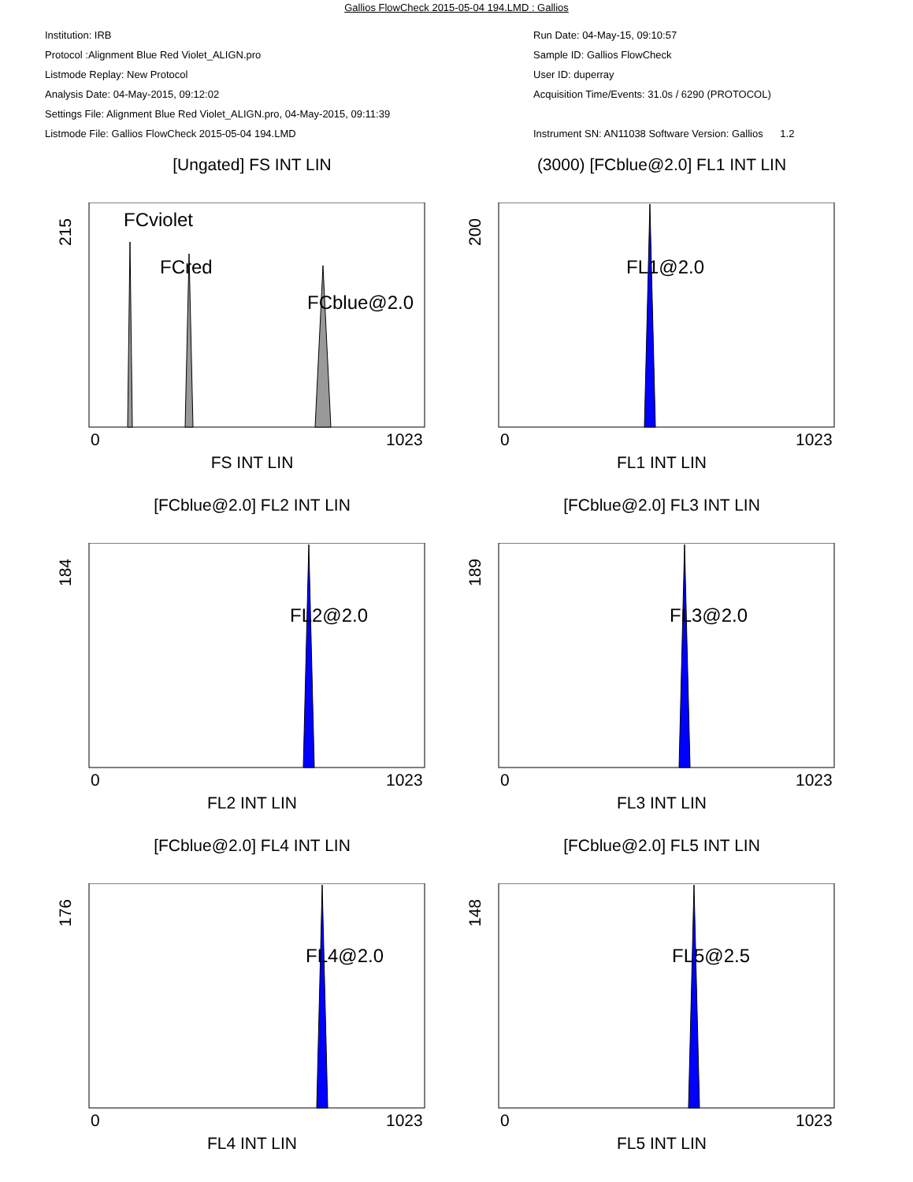Gallios FlowCheck 2015-05-04 194.LMD : Gallios
Institution: IRB
Protocol :Alignment Blue Red Violet_ALIGN.pro
Listmode Replay: New Protocol
Analysis Date: 04-May-2015, 09:12:02
Settings File: Alignment Blue Red Violet_ALIGN.pro, 04-May-2015, 09:11:39
Listmode File: Gallios FlowCheck 2015-05-04 194.LMD
Run Date: 04-May-15, 09:10:57
Sample ID: Gallios FlowCheck
User ID: duperray
Acquisition Time/Events: 31.0s / 6290 (PROTOCOL)
Instrument SN: AN11038 Software Version: Gallios 1.2
[Ungated] FS INT LIN
215
FCviolet
FCred
FCblue@2.0
0
1023
FS INT LIN
(3000) [FCblue@2.0] FL1 INT LIN
200
FL1@2.0
0
1023
FL1 INT LIN
[FCblue@2.0] FL2 INT LIN
184
FL2@2.0
0
1023
FL2 INT LIN
[FCblue@2.0] FL3 INT LIN
189
FL3@2.0
0
1023
FL3 INT LIN
[FCblue@2.0] FL4 INT LIN
176
FL4@2.0
0
1023
FL4 INT LIN
[FCblue@2.0] FL5 INT LIN
148
FL5@2.5
0
1023
FL5 INT LIN